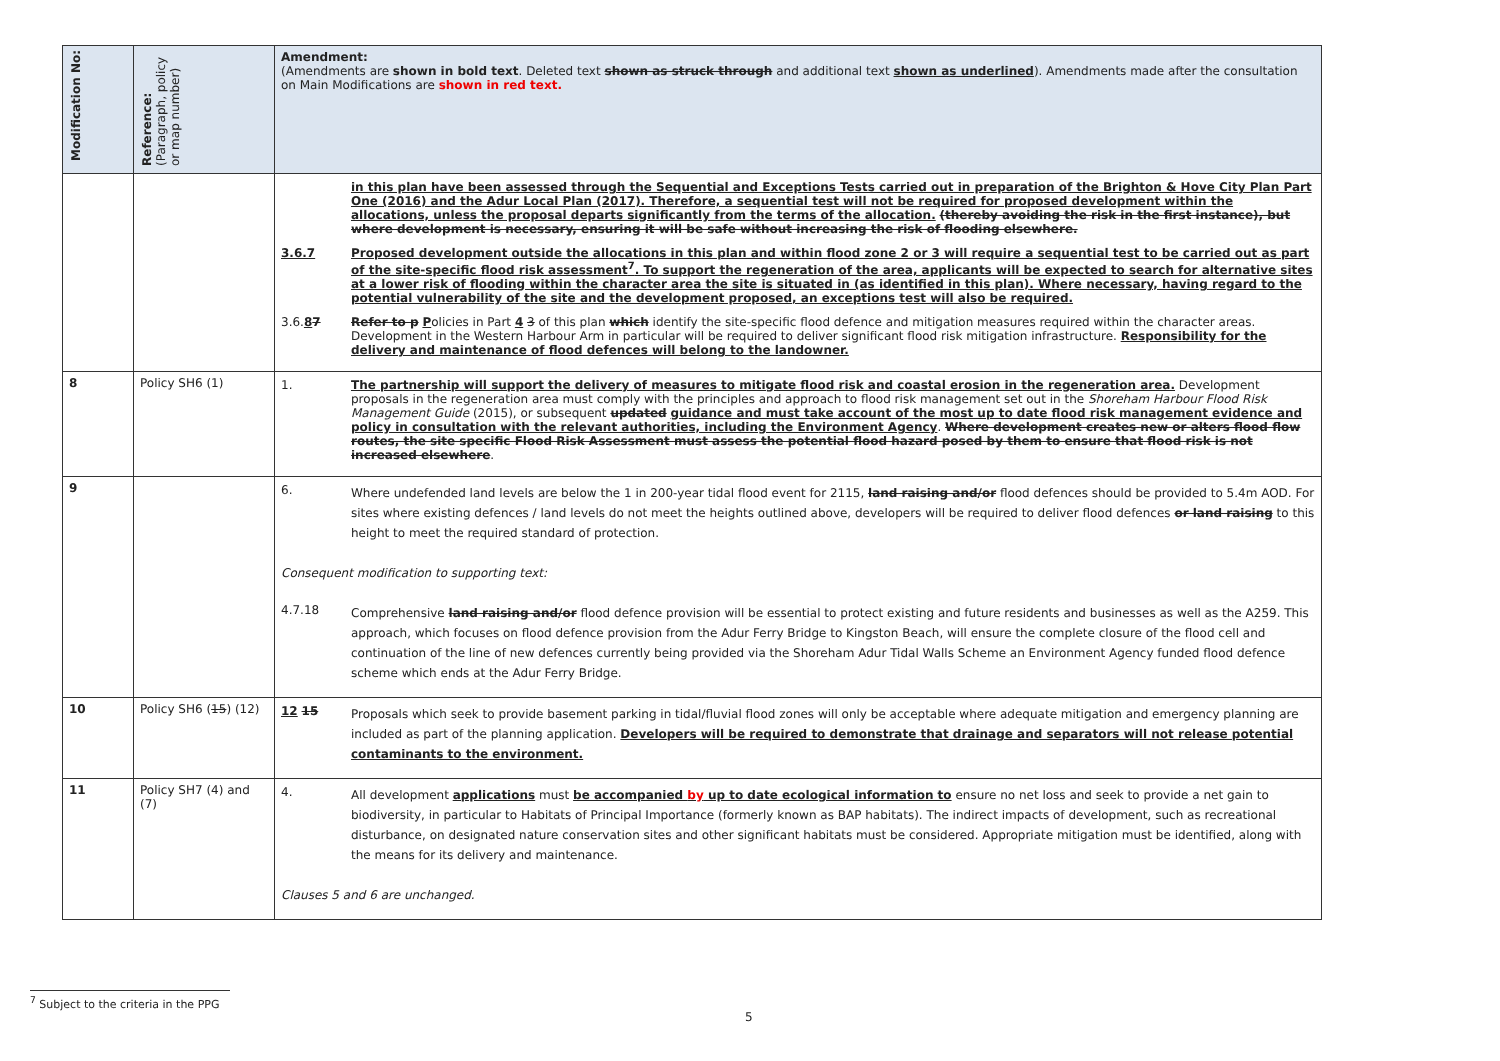| Modification No: | Reference: (Paragraph, policy or map number) | Amendment: (Amendments are shown in bold text . Deleted text shown as struck through and additional text shown as underlined ). Amendments made after the consultation on Main Modifications are shown in red text. |
| --- | --- | --- |
| | | in this plan have been assessed through the Sequential and Exceptions Tests carried out in preparation of the Brighton & Hove City Plan Part One (2016) and the Adur Local Plan (2017). Therefore, a sequential test will not be required for proposed development within the allocations, unless the proposal departs significantly from the terms of the allocation. (thereby avoiding the risk in the first instance), but where development is necessary, ensuring it will be safe without increasing the risk of flooding elsewhere. 3.6.7 Proposed development outside the allocations in this plan and within flood zone 2 or 3 will require a sequential test to be carried out as part of the site-specific flood risk assessment<sup>7</sup>. To support the regeneration of the area, applicants will be expected to search for alternative sites at a lower risk of flooding within the character area the site is situated in (as identified in this plan). Where necessary, having regard to the potential vulnerability of the site and the development proposed, an exceptions test will also be required. 3.6. 8 7 Refer to p P olicies in Part 4 3 of this plan which identify the site-specific flood defence and mitigation measures required within the character areas. Development in the Western Harbour Arm in particular will be required to deliver significant flood risk mitigation infrastructure. Responsibility for the delivery and maintenance of flood defences will belong to the landowner. |
| 8 | Policy SH6 (1) | 1. The partnership will support the delivery of measures to mitigate flood risk and coastal erosion in the regeneration area. Development proposals in the regeneration area must comply with the principles and approach to flood risk management set out in the Shoreham Harbour Flood Risk Management Guide (2015), or subsequent updated guidance and must take account of the most up to date flood risk management evidence and policy in consultation with the relevant authorities, including the Environment Agency . Where development creates new or alters flood flow routes, the site specific Flood Risk Assessment must assess the potential flood hazard posed by them to ensure that flood risk is not increased elsewhere . |
| 9 | | 6. Where undefended land levels are below the 1 in 200-year tidal flood event for 2115, land raising and/or flood defences should be provided to 5.4m AOD. For sites where existing defences / land levels do not meet the heights outlined above, developers will be required to deliver flood defences or land raising to this height to meet the required standard of protection. Consequent modification to supporting text: 4.7.18 Comprehensive land raising and/or flood defence provision will be essential to protect existing and future residents and businesses as well as the A259. This approach, which focuses on flood defence provision from the Adur Ferry Bridge to Kingston Beach, will ensure the complete closure of the flood cell and continuation of the line of new defences currently being provided via the Shoreham Adur Tidal Walls Scheme an Environment Agency funded flood defence scheme which ends at the Adur Ferry Bridge. |
| 10 | Policy SH6 ( 15 ) (12) | 12 15 Proposals which seek to provide basement parking in tidal/fluvial flood zones will only be acceptable where adequate mitigation and emergency planning are included as part of the planning application. Developers will be required to demonstrate that drainage and separators will not release potential contaminants to the environment. |
| 11 | Policy SH7 (4) and (7) | 4. All development applications must be accompanied by up to date ecological information to ensure no net loss and seek to provide a net gain to biodiversity, in particular to Habitats of Principal Importance (formerly known as BAP habitats). The indirect impacts of development, such as recreational disturbance, on designated nature conservation sites and other significant habitats must be considered. Appropriate mitigation must be identified, along with the means for its delivery and maintenance. Clauses 5 and 6 are unchanged. |
<sup>7</sup> Subject to the criteria in the PPG
5